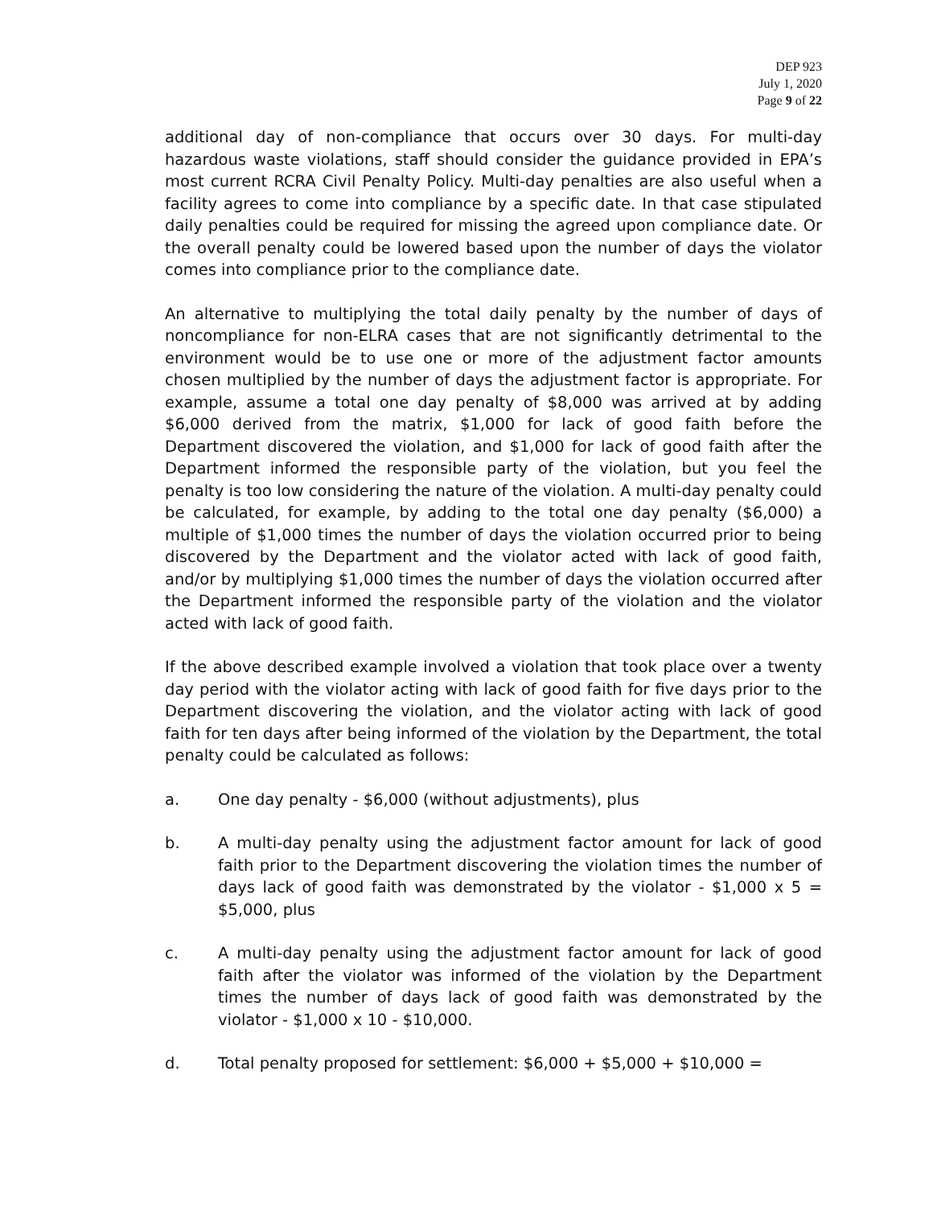DEP 923
July 1, 2020
Page 9 of 22
additional day of non-compliance that occurs over 30 days. For multi-day hazardous waste violations, staff should consider the guidance provided in EPA’s most current RCRA Civil Penalty Policy. Multi-day penalties are also useful when a facility agrees to come into compliance by a specific date. In that case stipulated daily penalties could be required for missing the agreed upon compliance date. Or the overall penalty could be lowered based upon the number of days the violator comes into compliance prior to the compliance date.
An alternative to multiplying the total daily penalty by the number of days of noncompliance for non-ELRA cases that are not significantly detrimental to the environment would be to use one or more of the adjustment factor amounts chosen multiplied by the number of days the adjustment factor is appropriate. For example, assume a total one day penalty of $8,000 was arrived at by adding $6,000 derived from the matrix, $1,000 for lack of good faith before the Department discovered the violation, and $1,000 for lack of good faith after the Department informed the responsible party of the violation, but you feel the penalty is too low considering the nature of the violation. A multi-day penalty could be calculated, for example, by adding to the total one day penalty ($6,000) a multiple of $1,000 times the number of days the violation occurred prior to being discovered by the Department and the violator acted with lack of good faith, and/or by multiplying $1,000 times the number of days the violation occurred after the Department informed the responsible party of the violation and the violator acted with lack of good faith.
If the above described example involved a violation that took place over a twenty day period with the violator acting with lack of good faith for five days prior to the Department discovering the violation, and the violator acting with lack of good faith for ten days after being informed of the violation by the Department, the total penalty could be calculated as follows:
a. One day penalty - $6,000 (without adjustments), plus
b. A multi-day penalty using the adjustment factor amount for lack of good faith prior to the Department discovering the violation times the number of days lack of good faith was demonstrated by the violator - $1,000 x 5 = $5,000, plus
c. A multi-day penalty using the adjustment factor amount for lack of good faith after the violator was informed of the violation by the Department times the number of days lack of good faith was demonstrated by the violator - $1,000 x 10 - $10,000.
d. Total penalty proposed for settlement: $6,000 + $5,000 + $10,000 =